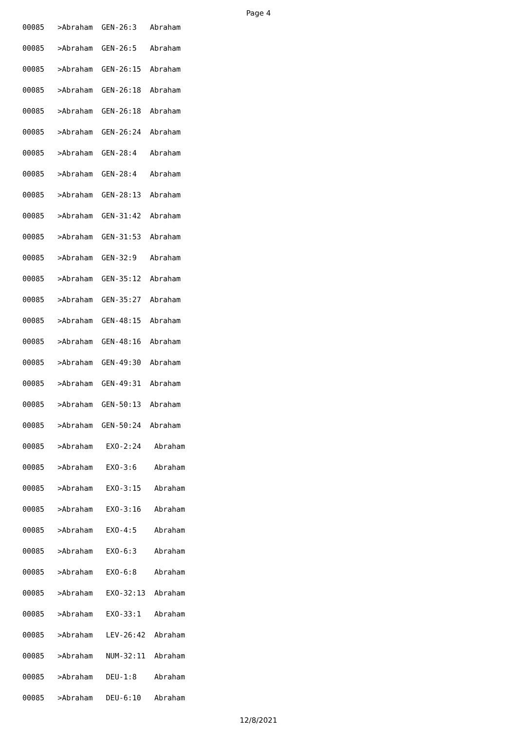Page 4
00085 >Abraham GEN-26:3 Abraham
00085 >Abraham GEN-26:5 Abraham
00085 >Abraham GEN-26:15 Abraham
00085 >Abraham GEN-26:18 Abraham
00085 >Abraham GEN-26:18 Abraham
00085 >Abraham GEN-26:24 Abraham
00085 >Abraham GEN-28:4 Abraham
00085 >Abraham GEN-28:4 Abraham
00085 >Abraham GEN-28:13 Abraham
00085 >Abraham GEN-31:42 Abraham
00085 >Abraham GEN-31:53 Abraham
00085 >Abraham GEN-32:9 Abraham
00085 >Abraham GEN-35:12 Abraham
00085 >Abraham GEN-35:27 Abraham
00085 >Abraham GEN-48:15 Abraham
00085 >Abraham GEN-48:16 Abraham
00085 >Abraham GEN-49:30 Abraham
00085 >Abraham GEN-49:31 Abraham
00085 >Abraham GEN-50:13 Abraham
00085 >Abraham GEN-50:24 Abraham
00085 >Abraham EXO-2:24 Abraham
00085 >Abraham EXO-3:6 Abraham
00085 >Abraham EXO-3:15 Abraham
00085 >Abraham EXO-3:16 Abraham
00085 >Abraham EXO-4:5 Abraham
00085 >Abraham EXO-6:3 Abraham
00085 >Abraham EXO-6:8 Abraham
00085 >Abraham EXO-32:13 Abraham
00085 >Abraham EXO-33:1 Abraham
00085 >Abraham LEV-26:42 Abraham
00085 >Abraham NUM-32:11 Abraham
00085 >Abraham DEU-1:8 Abraham
00085 >Abraham DEU-6:10 Abraham
12/8/2021